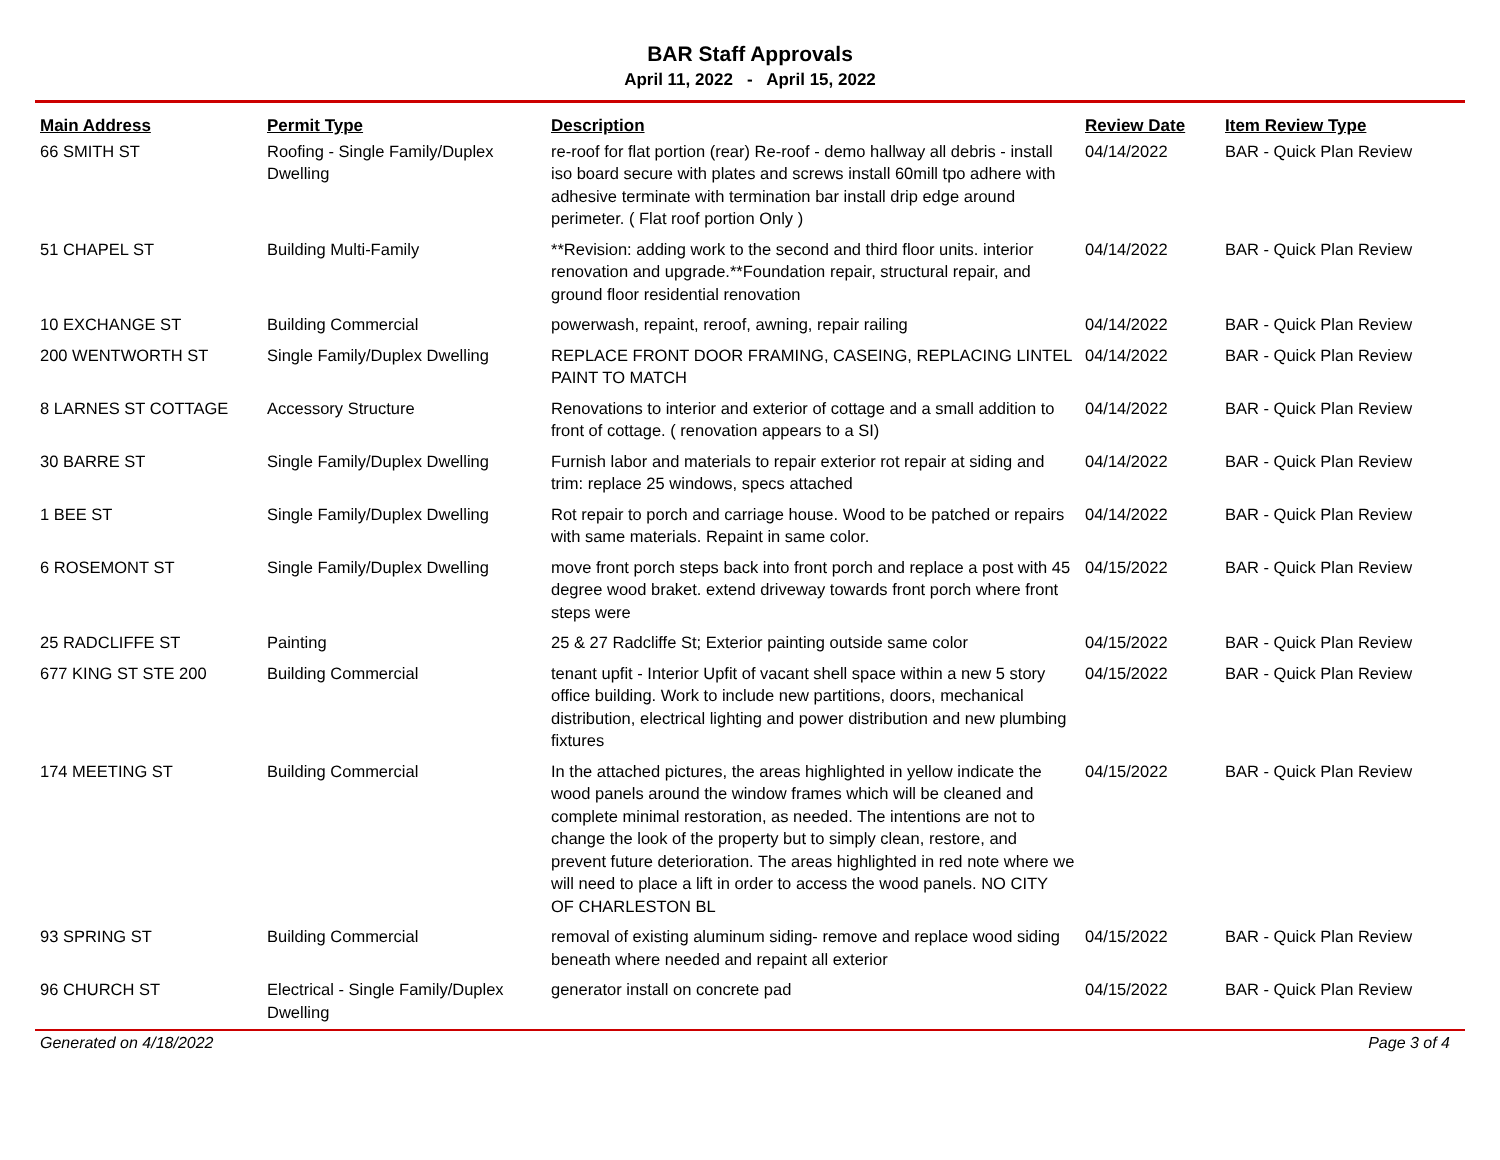BAR Staff Approvals
April 11, 2022 - April 15, 2022
| Main Address | Permit Type | Description | Review Date | Item Review Type |
| --- | --- | --- | --- | --- |
| 66 SMITH ST | Roofing - Single Family/Duplex Dwelling | re-roof for flat portion (rear) Re-roof - demo hallway all debris - install iso board secure with plates and screws install 60mill tpo adhere with adhesive terminate with termination bar install drip edge around perimeter. ( Flat roof portion Only ) | 04/14/2022 | BAR - Quick Plan Review |
| 51 CHAPEL ST | Building Multi-Family | **Revision: adding work to the second and third floor units. interior renovation and upgrade.**Foundation repair, structural repair, and ground floor residential renovation | 04/14/2022 | BAR - Quick Plan Review |
| 10 EXCHANGE ST | Building Commercial | powerwash, repaint, reroof, awning, repair railing | 04/14/2022 | BAR - Quick Plan Review |
| 200 WENTWORTH ST | Single Family/Duplex Dwelling | REPLACE FRONT DOOR FRAMING, CASEING, REPLACING LINTEL PAINT TO MATCH | 04/14/2022 | BAR - Quick Plan Review |
| 8 LARNES ST COTTAGE | Accessory Structure | Renovations to interior and exterior of cottage and a small addition to front of cottage. ( renovation appears to a SI) | 04/14/2022 | BAR - Quick Plan Review |
| 30 BARRE ST | Single Family/Duplex Dwelling | Furnish labor and materials to repair exterior rot repair at siding and trim: replace 25 windows, specs attached | 04/14/2022 | BAR - Quick Plan Review |
| 1 BEE ST | Single Family/Duplex Dwelling | Rot repair to porch and carriage house. Wood to be patched or repairs with same materials. Repaint in same color. | 04/14/2022 | BAR - Quick Plan Review |
| 6 ROSEMONT ST | Single Family/Duplex Dwelling | move front porch steps back into front porch and replace a post with 45 degree wood braket. extend driveway towards front porch where front steps were | 04/15/2022 | BAR - Quick Plan Review |
| 25 RADCLIFFE ST | Painting | 25 & 27 Radcliffe St; Exterior painting outside same color | 04/15/2022 | BAR - Quick Plan Review |
| 677 KING ST STE 200 | Building Commercial | tenant upfit - Interior Upfit of vacant shell space within a new 5 story office building. Work to include new partitions, doors, mechanical distribution, electrical lighting and power distribution and new plumbing fixtures | 04/15/2022 | BAR - Quick Plan Review |
| 174 MEETING ST | Building Commercial | In the attached pictures, the areas highlighted in yellow indicate the wood panels around the window frames which will be cleaned and complete minimal restoration, as needed. The intentions are not to change the look of the property but to simply clean, restore, and prevent future deterioration. The areas highlighted in red note where we will need to place a lift in order to access the wood panels. NO CITY OF CHARLESTON BL | 04/15/2022 | BAR - Quick Plan Review |
| 93 SPRING ST | Building Commercial | removal of existing aluminum siding- remove and replace wood siding beneath where needed and repaint all exterior | 04/15/2022 | BAR - Quick Plan Review |
| 96 CHURCH ST | Electrical - Single Family/Duplex Dwelling | generator install on concrete pad | 04/15/2022 | BAR - Quick Plan Review |
Generated on 4/18/2022 Page 3 of 4